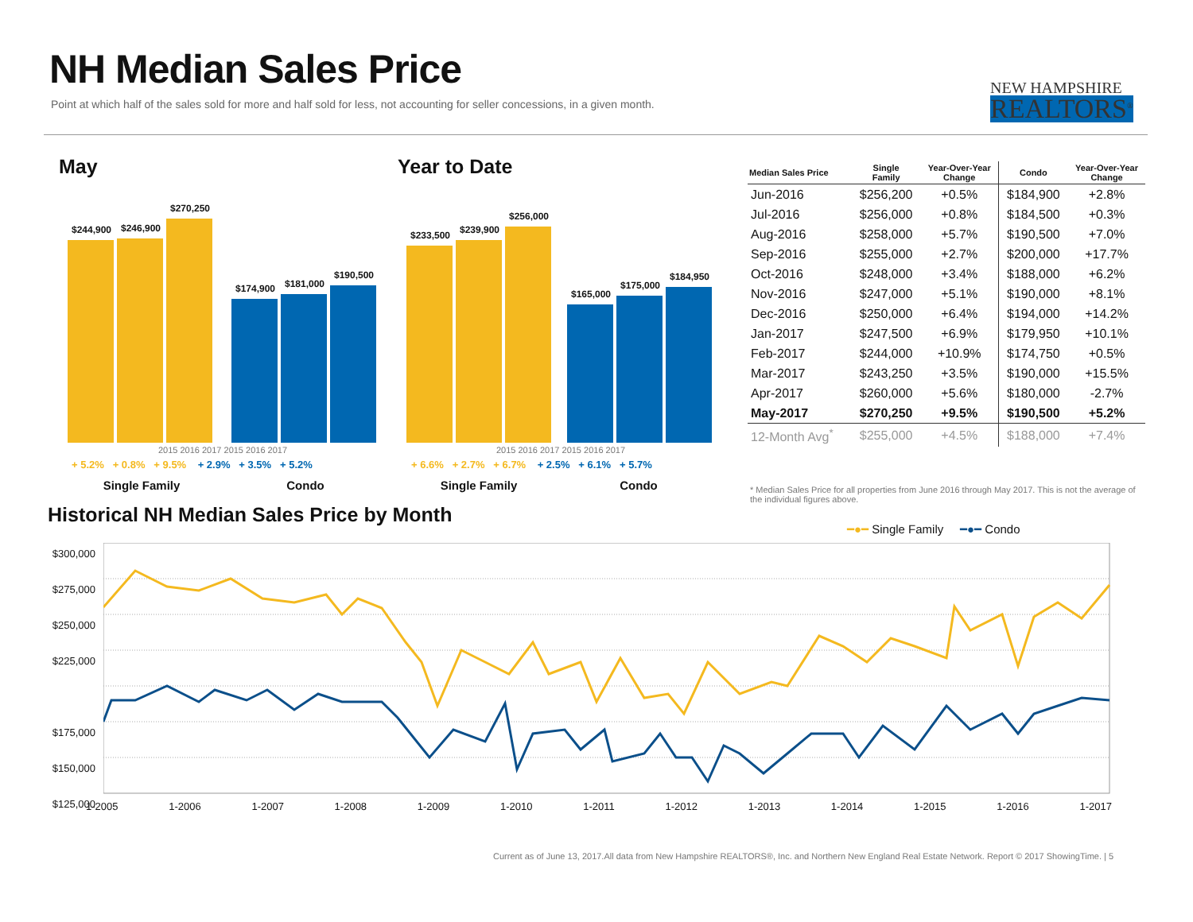NH Median Sales Price
Point at which half of the sales sold for more and half sold for less, not accounting for seller concessions, in a given month.
NEW HAMPSHIRE
REALTORS<sup>®</sup>
May Year to Date
$244,900
$246,900
$270,250
$174,900
$181,000
$190,500
2015 2016 2017 2015 2016 2017
+ 5.2% + 0.8% + 9.5% + 2.9% + 3.5% + 5.2%
Single Family Condo
$233,500
$239,900
$256,000
$165,000
$175,000
$184,950
2015 2016 2017 2015 2016 2017
+ 6.6% + 2.7% + 6.7% + 2.5% + 6.1% + 5.7%
Single Family Condo
| Median Sales Price | Single Family | Year-Over-Year Change | Condo | Year-Over-Year Change |
| --- | --- | --- | --- | --- |
| Jun-2016 | $256,200 | +0.5% | $184,900 | +2.8% |
| Jul-2016 | $256,000 | +0.8% | $184,500 | +0.3% |
| Aug-2016 | $258,000 | +5.7% | $190,500 | +7.0% |
| Sep-2016 | $255,000 | +2.7% | $200,000 | +17.7% |
| Oct-2016 | $248,000 | +3.4% | $188,000 | +6.2% |
| Nov-2016 | $247,000 | +5.1% | $190,000 | +8.1% |
| Dec-2016 | $250,000 | +6.4% | $194,000 | +14.2% |
| Jan-2017 | $247,500 | +6.9% | $179,950 | +10.1% |
| Feb-2017 | $244,000 | +10.9% | $174,750 | +0.5% |
| Mar-2017 | $243,250 | +3.5% | $190,000 | +15.5% |
| Apr-2017 | $260,000 | +5.6% | $180,000 | -2.7% |
| May-2017 | $270,250 | +9.5% | $190,500 | +5.2% |
| 12-Month Avg<sup>*</sup> | $255,000 | +4.5% | $188,000 | +7.4% |
* Median Sales Price for all properties from June 2016 through May 2017. This is not the average of the individual figures above.
Historical NH Median Sales Price by Month
━●━ Single Family ━●━ Condo
$300,000
$275,000
$250,000
$225,000
$175,000
$150,000
$125,000
1-2005 1-2006 1-2007 1-2008 1-2009 1-2010 1-2011 1-2012 1-2013 1-2014 1-2015 1-2016 1-2017
Current as of June 13, 2017.All data from New Hampshire REALTORS®, Inc. and Northern New England Real Estate Network. Report © 2017 ShowingTime. | 5